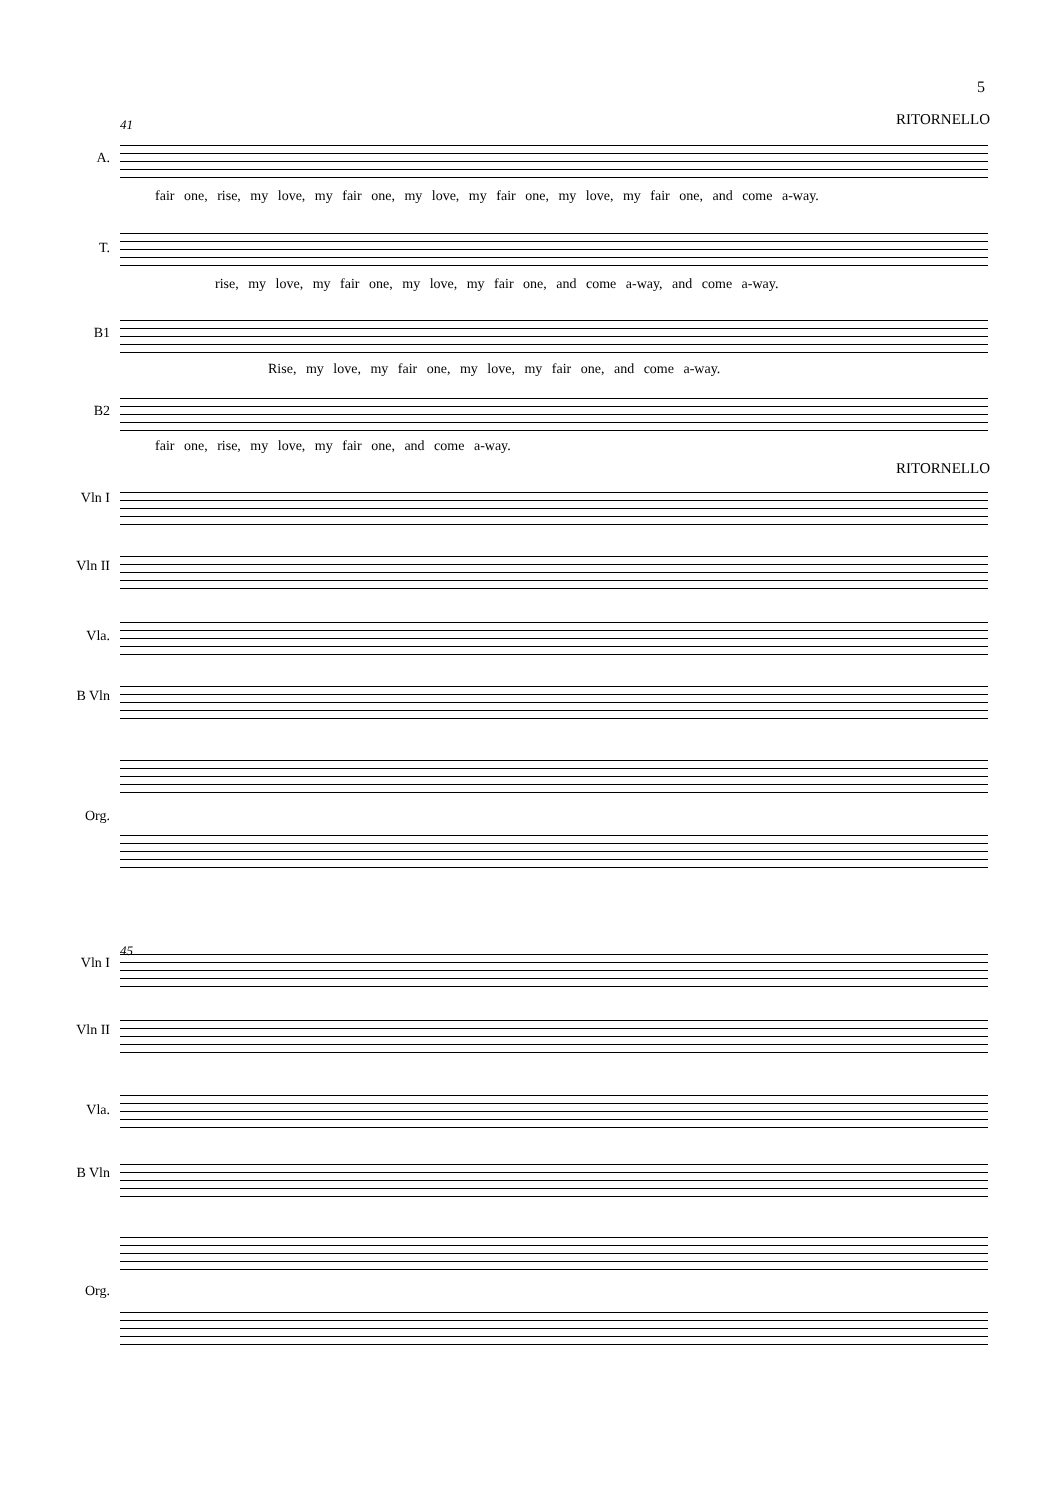5
41 RITORNELLO
A.
fair one, rise, my love, my fair one, my love, my fair one, my love, my fair one, and come a-way.
T.
rise, my love, my fair one, my love, my fair one, and come a-way, and come a-way.
B1
Rise, my love, my fair one, my love, my fair one, and come a-way.
B2
fair one, rise, my love, my fair one, and come a-way.
RITORNELLO
Vln I
Vln II
Vla.
B Vln
Org.
45
Vln I
Vln II
Vla.
B Vln
Org.